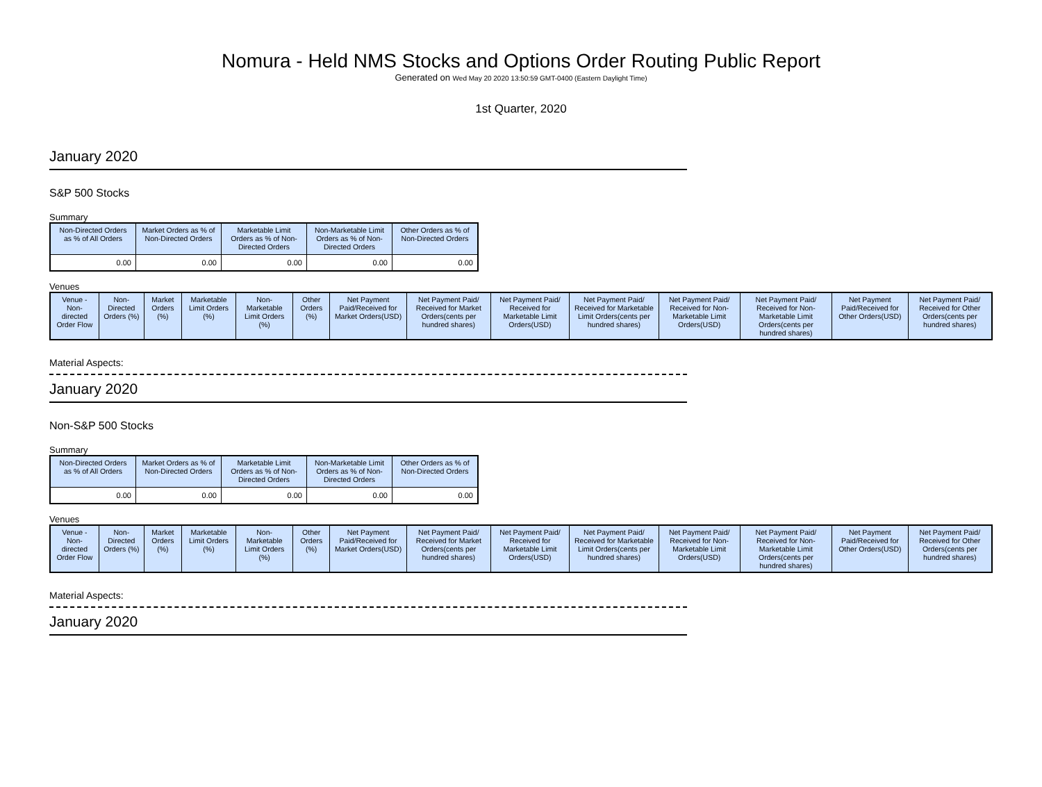Nomura - Held NMS Stocks and Options Order Routing Public Report
Generated on Wed May 20 2020 13:50:59 GMT-0400 (Eastern Daylight Time)
1st Quarter, 2020
January 2020
S&P 500 Stocks
Summary
| Non-Directed Orders as % of All Orders | Market Orders as % of Non-Directed Orders | Marketable Limit Orders as % of Non-Directed Orders | Non-Marketable Limit Orders as % of Non-Directed Orders | Other Orders as % of Non-Directed Orders |
| --- | --- | --- | --- | --- |
| 0.00 | 0.00 | 0.00 | 0.00 | 0.00 |
Venues
| Venue - Non-directed Order Flow | Non-Directed Orders (%) | Market Orders (%) | Marketable Limit Orders (%) | Non-Marketable Limit Orders (%) | Other Orders (%) | Net Payment Paid/Received for Market Orders(USD) | Net Payment Paid/ Received for Market Orders(cents per hundred shares) | Net Payment Paid/ Received for Marketable Limit Orders(USD) | Net Payment Paid/ Received for Marketable Limit Orders(cents per hundred shares) | Net Payment Paid/ Received for Non-Marketable Limit Orders(USD) | Net Payment Paid/ Received for Non-Marketable Limit Orders(cents per hundred shares) | Net Payment Paid/Received for Other Orders(USD) | Net Payment Paid/ Received for Other Orders(cents per hundred shares) |
| --- | --- | --- | --- | --- | --- | --- | --- | --- | --- | --- | --- | --- | --- |
Material Aspects:
January 2020
Non-S&P 500 Stocks
Summary
| Non-Directed Orders as % of All Orders | Market Orders as % of Non-Directed Orders | Marketable Limit Orders as % of Non-Directed Orders | Non-Marketable Limit Orders as % of Non-Directed Orders | Other Orders as % of Non-Directed Orders |
| --- | --- | --- | --- | --- |
| 0.00 | 0.00 | 0.00 | 0.00 | 0.00 |
Venues
| Venue - Non-directed Order Flow | Non-Directed Orders (%) | Market Orders (%) | Marketable Limit Orders (%) | Non-Marketable Limit Orders (%) | Other Orders (%) | Net Payment Paid/Received for Market Orders(USD) | Net Payment Paid/ Received for Market Orders(cents per hundred shares) | Net Payment Paid/ Received for Marketable Limit Orders(USD) | Net Payment Paid/ Received for Marketable Limit Orders(cents per hundred shares) | Net Payment Paid/ Received for Non-Marketable Limit Orders(USD) | Net Payment Paid/ Received for Non-Marketable Limit Orders(cents per hundred shares) | Net Payment Paid/Received for Other Orders(USD) | Net Payment Paid/ Received for Other Orders(cents per hundred shares) |
| --- | --- | --- | --- | --- | --- | --- | --- | --- | --- | --- | --- | --- | --- |
Material Aspects:
January 2020